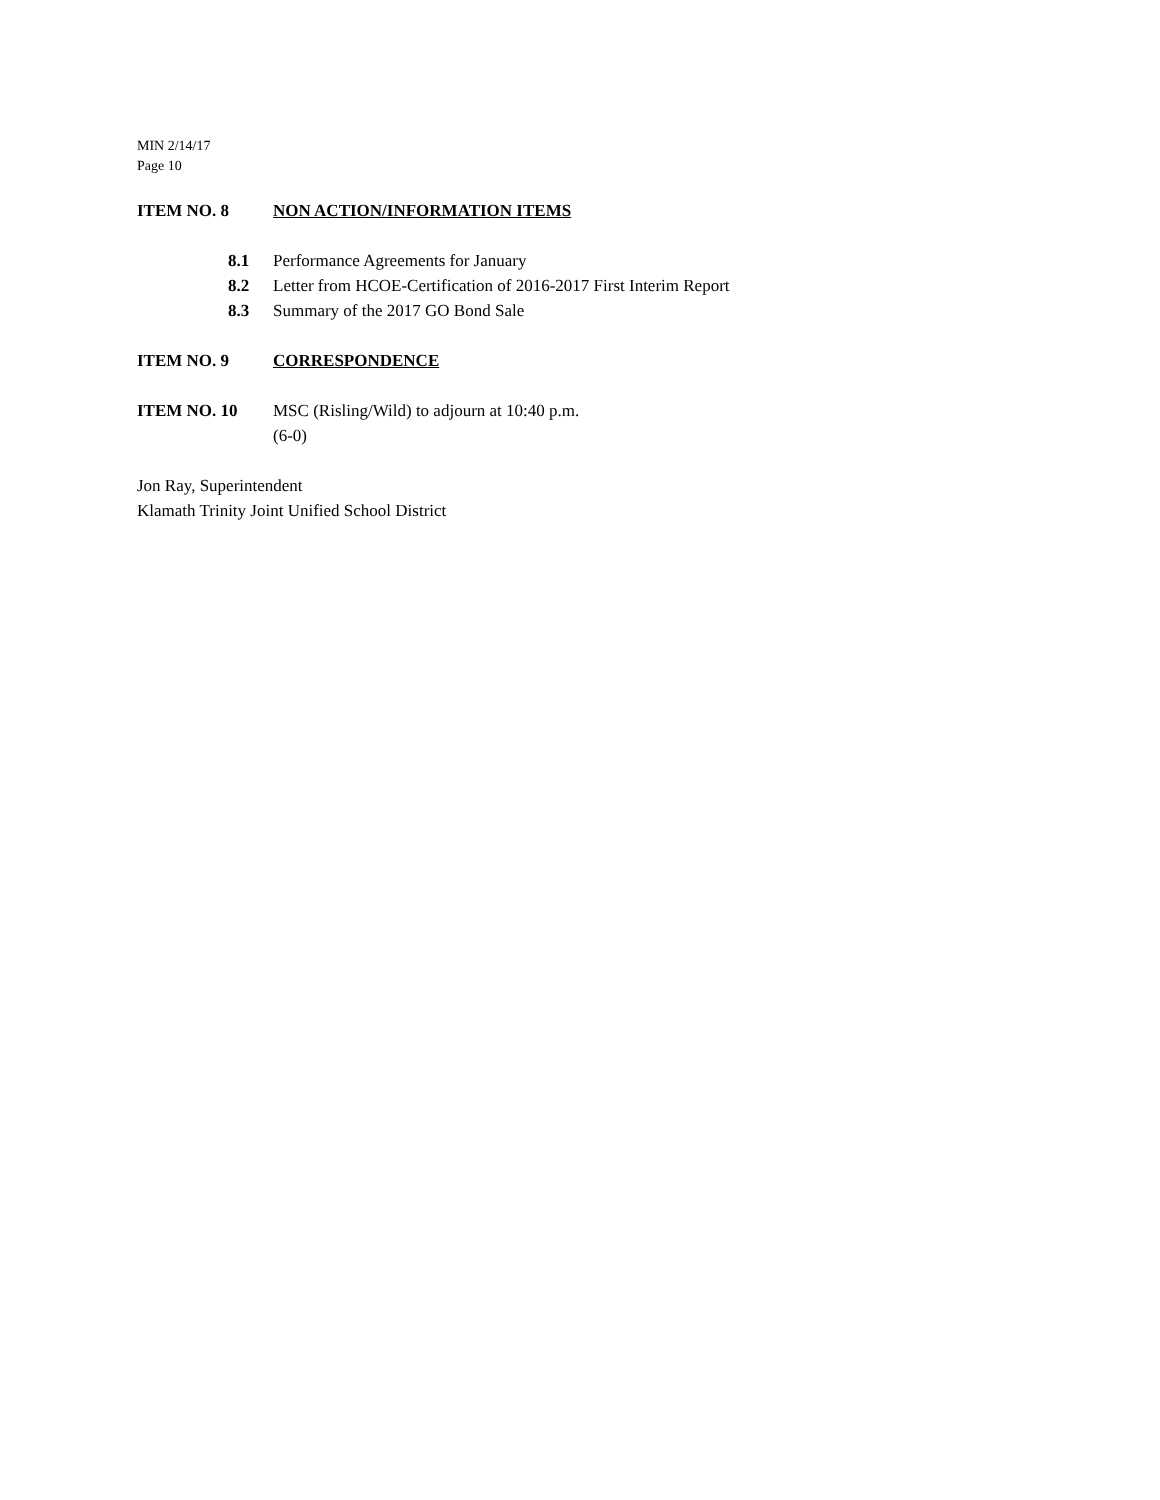MIN 2/14/17
Page 10
ITEM NO. 8 NON ACTION/INFORMATION ITEMS
8.1 Performance Agreements for January
8.2 Letter from HCOE-Certification of 2016-2017 First Interim Report
8.3 Summary of the 2017 GO Bond Sale
ITEM NO. 9 CORRESPONDENCE
ITEM NO. 10 MSC (Risling/Wild) to adjourn at 10:40 p.m.
(6-0)
Jon Ray, Superintendent
Klamath Trinity Joint Unified School District